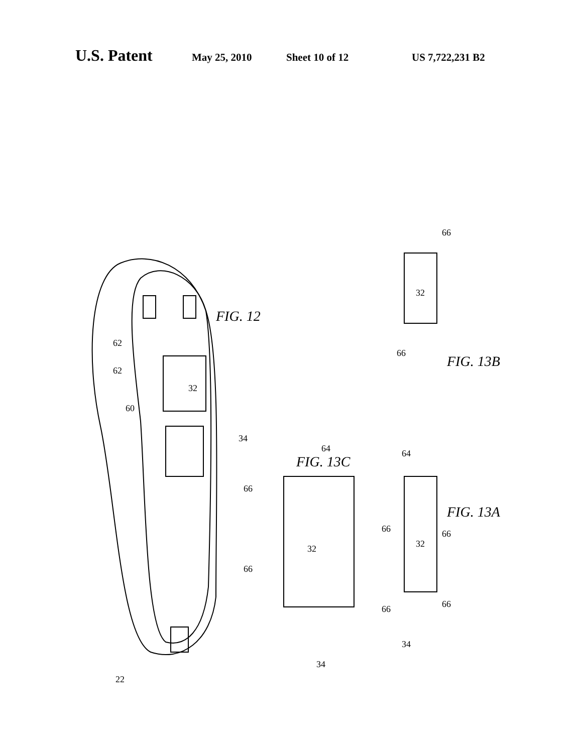U.S. Patent May 25, 2010 Sheet 10 of 12 US 7,722,231 B2
32
32
32
32
22
62
62
60
34
64
66
66
66
66
34
64
66
66
34
66
66
FIG. 12
FIG. 13C
FIG. 13B
FIG. 13A